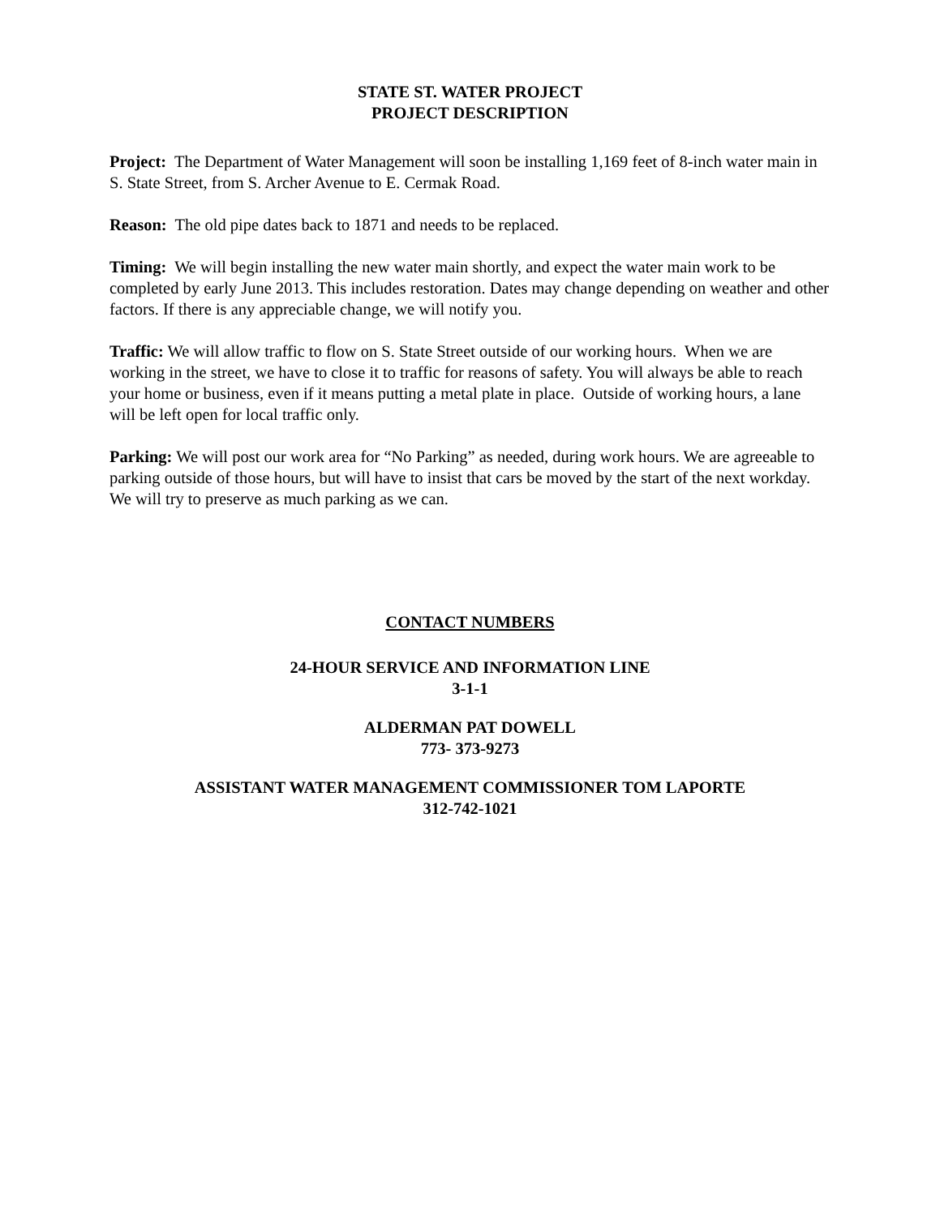STATE ST. WATER PROJECT
PROJECT DESCRIPTION
Project: The Department of Water Management will soon be installing 1,169 feet of 8-inch water main in S. State Street, from S. Archer Avenue to E. Cermak Road.
Reason: The old pipe dates back to 1871 and needs to be replaced.
Timing: We will begin installing the new water main shortly, and expect the water main work to be completed by early June 2013. This includes restoration. Dates may change depending on weather and other factors. If there is any appreciable change, we will notify you.
Traffic: We will allow traffic to flow on S. State Street outside of our working hours. When we are working in the street, we have to close it to traffic for reasons of safety. You will always be able to reach your home or business, even if it means putting a metal plate in place. Outside of working hours, a lane will be left open for local traffic only.
Parking: We will post our work area for “No Parking” as needed, during work hours. We are agreeable to parking outside of those hours, but will have to insist that cars be moved by the start of the next workday. We will try to preserve as much parking as we can.
CONTACT NUMBERS
24-HOUR SERVICE AND INFORMATION LINE
3-1-1
ALDERMAN PAT DOWELL
773- 373-9273
ASSISTANT WATER MANAGEMENT COMMISSIONER TOM LAPORTE
312-742-1021